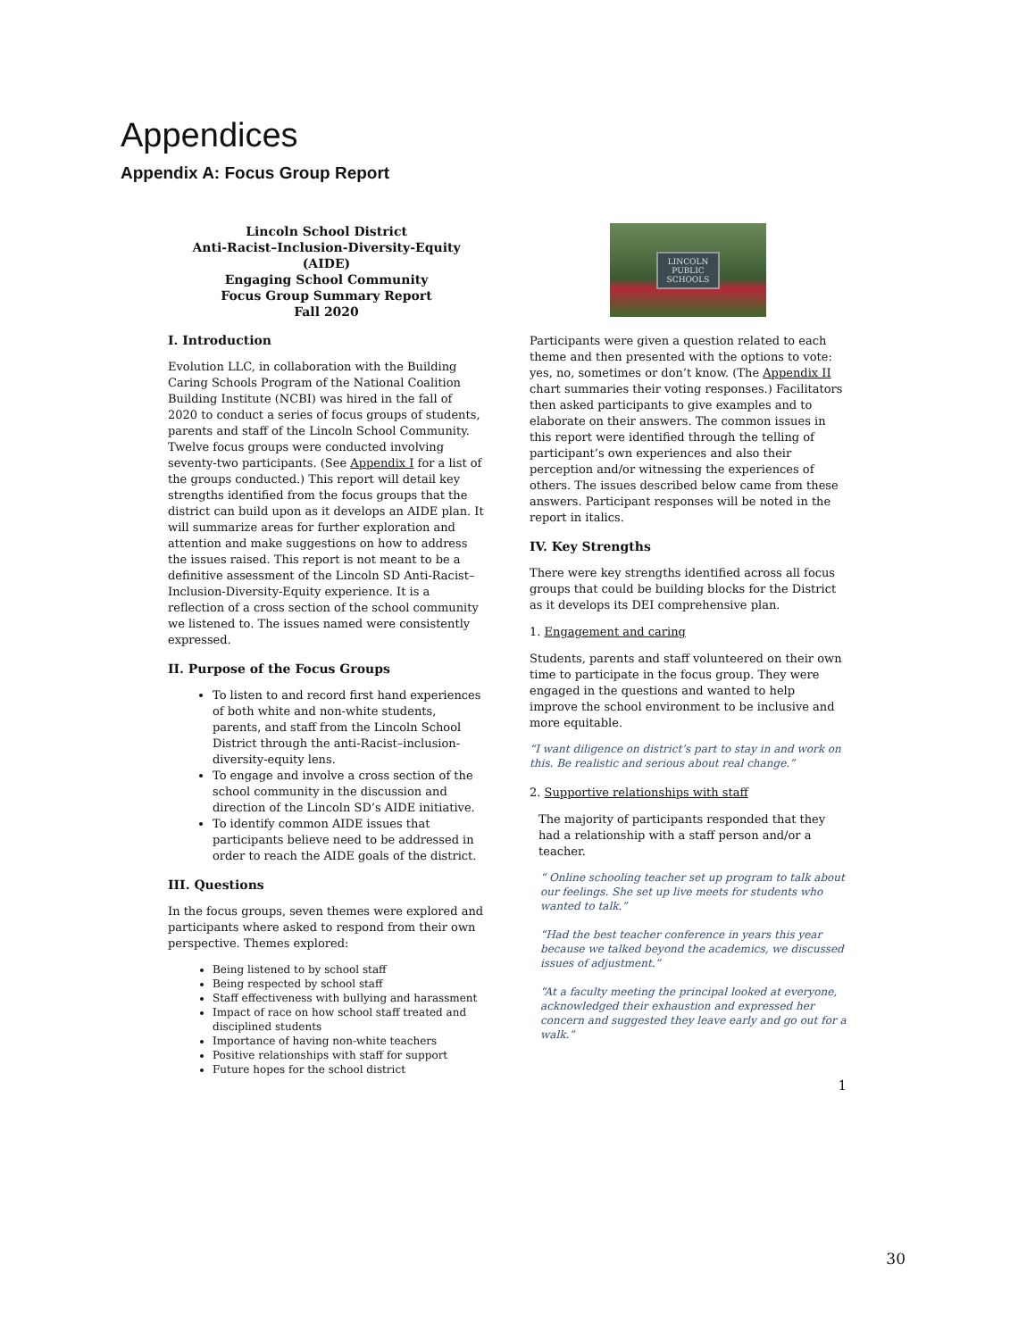Appendices
Appendix A: Focus Group Report
Lincoln School District
Anti-Racist–Inclusion-Diversity-Equity (AIDE)
Engaging School Community
Focus Group Summary Report
Fall 2020
I. Introduction
Evolution LLC, in collaboration with the Building Caring Schools Program of the National Coalition Building Institute (NCBI) was hired in the fall of 2020 to conduct a series of focus groups of students, parents and staff of the Lincoln School Community. Twelve focus groups were conducted involving seventy-two participants. (See Appendix I for a list of the groups conducted.) This report will detail key strengths identified from the focus groups that the district can build upon as it develops an AIDE plan. It will summarize areas for further exploration and attention and make suggestions on how to address the issues raised. This report is not meant to be a definitive assessment of the Lincoln SD Anti-Racist–Inclusion-Diversity-Equity experience. It is a reflection of a cross section of the school community we listened to. The issues named were consistently expressed.
II. Purpose of the Focus Groups
To listen to and record first hand experiences of both white and non-white students, parents, and staff from the Lincoln School District through the anti-Racist–inclusion-diversity-equity lens.
To engage and involve a cross section of the school community in the discussion and direction of the Lincoln SD’s AIDE initiative.
To identify common AIDE issues that participants believe need to be addressed in order to reach the AIDE goals of the district.
III. Questions
In the focus groups, seven themes were explored and participants where asked to respond from their own perspective. Themes explored:
Being listened to by school staff
Being respected by school staff
Staff effectiveness with bullying and harassment
Impact of race on how school staff treated and disciplined students
Importance of having non-white teachers
Positive relationships with staff for support
Future hopes for the school district
LINCOLN
PUBLIC
SCHOOLS
Participants were given a question related to each theme and then presented with the options to vote: yes, no, sometimes or don’t know. (The Appendix II chart summaries their voting responses.) Facilitators then asked participants to give examples and to elaborate on their answers. The common issues in this report were identified through the telling of participant’s own experiences and also their perception and/or witnessing the experiences of others. The issues described below came from these answers. Participant responses will be noted in the report in italics.
IV. Key Strengths
There were key strengths identified across all focus groups that could be building blocks for the District as it develops its DEI comprehensive plan.
1. Engagement and caring
Students, parents and staff volunteered on their own time to participate in the focus group. They were engaged in the questions and wanted to help improve the school environment to be inclusive and more equitable.
“I want diligence on district’s part to stay in and work on this. Be realistic and serious about real change.”
2. Supportive relationships with staff
The majority of participants responded that they had a relationship with a staff person and/or a teacher.
“ Online schooling teacher set up program to talk about our feelings. She set up live meets for students who wanted to talk.”
“Had the best teacher conference in years this year because we talked beyond the academics, we discussed issues of adjustment.”
“At a faculty meeting the principal looked at everyone, acknowledged their exhaustion and expressed her concern and suggested they leave early and go out for a walk.”
1
30